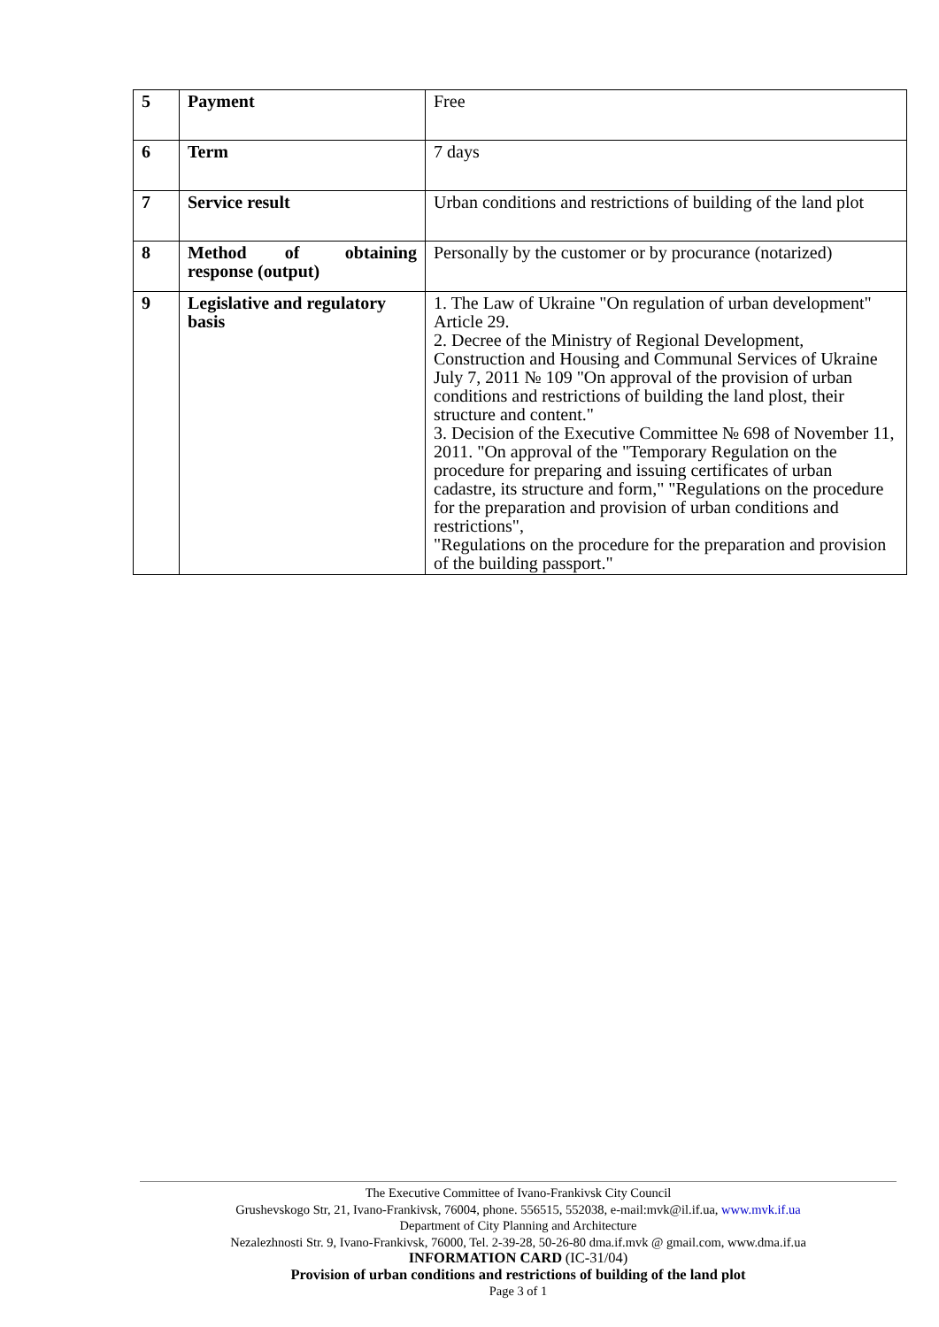| 5 | Payment | Free |
| 6 | Term | 7 days |
| 7 | Service result | Urban conditions and restrictions of building of the land plot |
| 8 | Method of obtaining response (output) | Personally by the customer or by procurance (notarized) |
| 9 | Legislative and regulatory basis | 1. The Law of Ukraine "On regulation of urban development" Article 29. 2. Decree of the Ministry of Regional Development, Construction and Housing and Communal Services of Ukraine July 7, 2011 № 109 "On approval of the provision of urban conditions and restrictions of building the land plost, their structure and content." 3. Decision of the Executive Committee № 698 of November 11, 2011. "On approval of the "Temporary Regulation on the procedure for preparing and issuing certificates of urban cadastre, its structure and form," "Regulations on the procedure for the preparation and provision of urban conditions and restrictions", "Regulations on the procedure for the preparation and provision of the building passport." |
The Executive Committee of Ivano-Frankivsk City Council
Grushevskogo Str, 21, Ivano-Frankivsk, 76004, phone. 556515, 552038, e-mail:mvk@il.if.ua, www.mvk.if.ua
Department of City Planning and Architecture
Nezalezhnosti Str. 9, Ivano-Frankivsk, 76000, Tel. 2-39-28, 50-26-80 dma.if.mvk @ gmail.com, www.dma.if.ua
INFORMATION CARD (IC-31/04)
Provision of urban conditions and restrictions of building of the land plot
Page 3 of 1